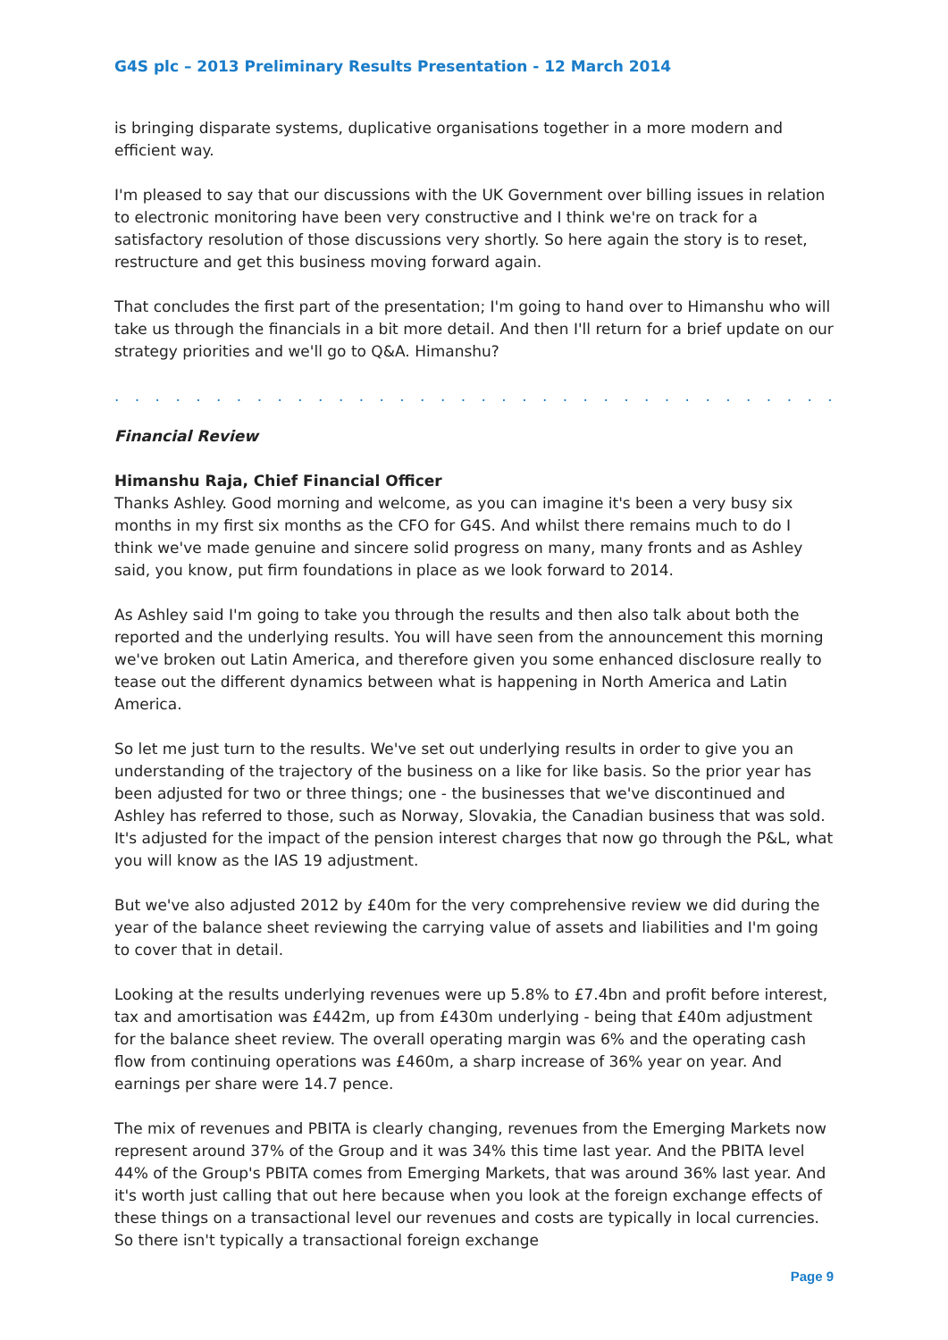G4S plc – 2013 Preliminary Results Presentation - 12 March 2014
is bringing disparate systems, duplicative organisations together in a more modern and efficient way.
I'm pleased to say that our discussions with the UK Government over billing issues in relation to electronic monitoring have been very constructive and I think we're on track for a satisfactory resolution of those discussions very shortly. So here again the story is to reset, restructure and get this business moving forward again.
That concludes the first part of the presentation; I'm going to hand over to Himanshu who will take us through the financials in a bit more detail. And then I'll return for a brief update on our strategy priorities and we'll go to Q&A. Himanshu?
. . . . . . . . . . . . . . . . . . . . . . . . . . . . . . . . . . . . . . . . . . . . . . . . . . . . . . . . . . . . .
Financial Review
Himanshu Raja, Chief Financial Officer
Thanks Ashley. Good morning and welcome, as you can imagine it's been a very busy six months in my first six months as the CFO for G4S. And whilst there remains much to do I think we've made genuine and sincere solid progress on many, many fronts and as Ashley said, you know, put firm foundations in place as we look forward to 2014.
As Ashley said I'm going to take you through the results and then also talk about both the reported and the underlying results. You will have seen from the announcement this morning we've broken out Latin America, and therefore given you some enhanced disclosure really to tease out the different dynamics between what is happening in North America and Latin America.
So let me just turn to the results. We've set out underlying results in order to give you an understanding of the trajectory of the business on a like for like basis. So the prior year has been adjusted for two or three things; one - the businesses that we've discontinued and Ashley has referred to those, such as Norway, Slovakia, the Canadian business that was sold. It's adjusted for the impact of the pension interest charges that now go through the P&L, what you will know as the IAS 19 adjustment.
But we've also adjusted 2012 by £40m for the very comprehensive review we did during the year of the balance sheet reviewing the carrying value of assets and liabilities and I'm going to cover that in detail.
Looking at the results underlying revenues were up 5.8% to £7.4bn and profit before interest, tax and amortisation was £442m, up from £430m underlying - being that £40m adjustment for the balance sheet review. The overall operating margin was 6% and the operating cash flow from continuing operations was £460m, a sharp increase of 36% year on year. And earnings per share were 14.7 pence.
The mix of revenues and PBITA is clearly changing, revenues from the Emerging Markets now represent around 37% of the Group and it was 34% this time last year. And the PBITA level 44% of the Group's PBITA comes from Emerging Markets, that was around 36% last year. And it's worth just calling that out here because when you look at the foreign exchange effects of these things on a transactional level our revenues and costs are typically in local currencies. So there isn't typically a transactional foreign exchange
Page 9